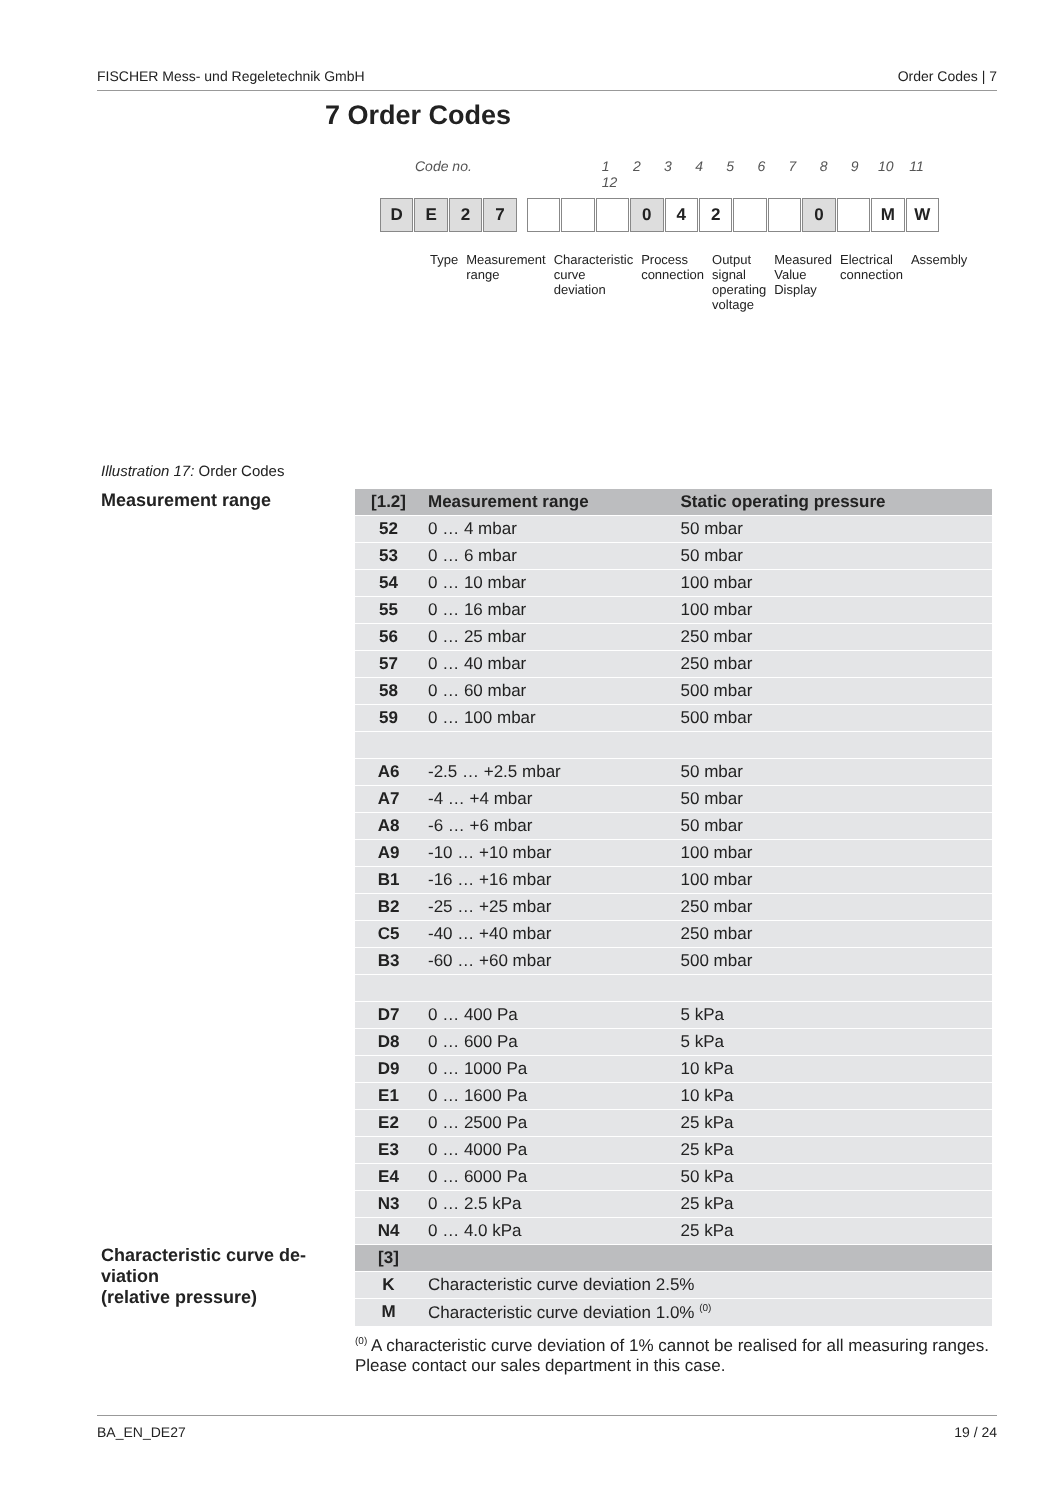FISCHER Mess- und Regeletechnik GmbH Order Codes | 7
7 Order Codes
Code no. 1 2 3 4 5 6 7 8 9 10 11 12
D E 2 7 0 4 2 0 M W
Type Measurement range Characteristic curve deviation Process connection Output signal operating voltage Measured Value Display Electrical connection Assembly
Illustration 17: Order Codes
Measurement range
| [1.2] | Measurement range | Static operating pressure |
| --- | --- | --- |
| 52 | 0 … 4 mbar | 50 mbar |
| 53 | 0 … 6 mbar | 50 mbar |
| 54 | 0 … 10 mbar | 100 mbar |
| 55 | 0 … 16 mbar | 100 mbar |
| 56 | 0 … 25 mbar | 250 mbar |
| 57 | 0 … 40 mbar | 250 mbar |
| 58 | 0 … 60 mbar | 500 mbar |
| 59 | 0 … 100 mbar | 500 mbar |
| A6 | -2.5 … +2.5 mbar | 50 mbar |
| A7 | -4 … +4 mbar | 50 mbar |
| A8 | -6 … +6 mbar | 50 mbar |
| A9 | -10 … +10 mbar | 100 mbar |
| B1 | -16 … +16 mbar | 100 mbar |
| B2 | -25 … +25 mbar | 250 mbar |
| C5 | -40 … +40 mbar | 250 mbar |
| B3 | -60 … +60 mbar | 500 mbar |
| D7 | 0 … 400 Pa | 5 kPa |
| D8 | 0 … 600 Pa | 5 kPa |
| D9 | 0 … 1000 Pa | 10 kPa |
| E1 | 0 … 1600 Pa | 10 kPa |
| E2 | 0 … 2500 Pa | 25 kPa |
| E3 | 0 … 4000 Pa | 25 kPa |
| E4 | 0 … 6000 Pa | 50 kPa |
| N3 | 0 … 2.5 kPa | 25 kPa |
| N4 | 0 … 4.0 kPa | 25 kPa |
Characteristic curve de-
viation
(relative pressure)
| [3] | |
| --- | --- |
| K | Characteristic curve deviation 2.5% |
| M | Characteristic curve deviation 1.0% <sup>(0)</sup> |
<sup>(0)</sup> A characteristic curve deviation of 1% cannot be realised for all measuring ranges. Please contact our sales department in this case.
BA_EN_DE27 19 / 24